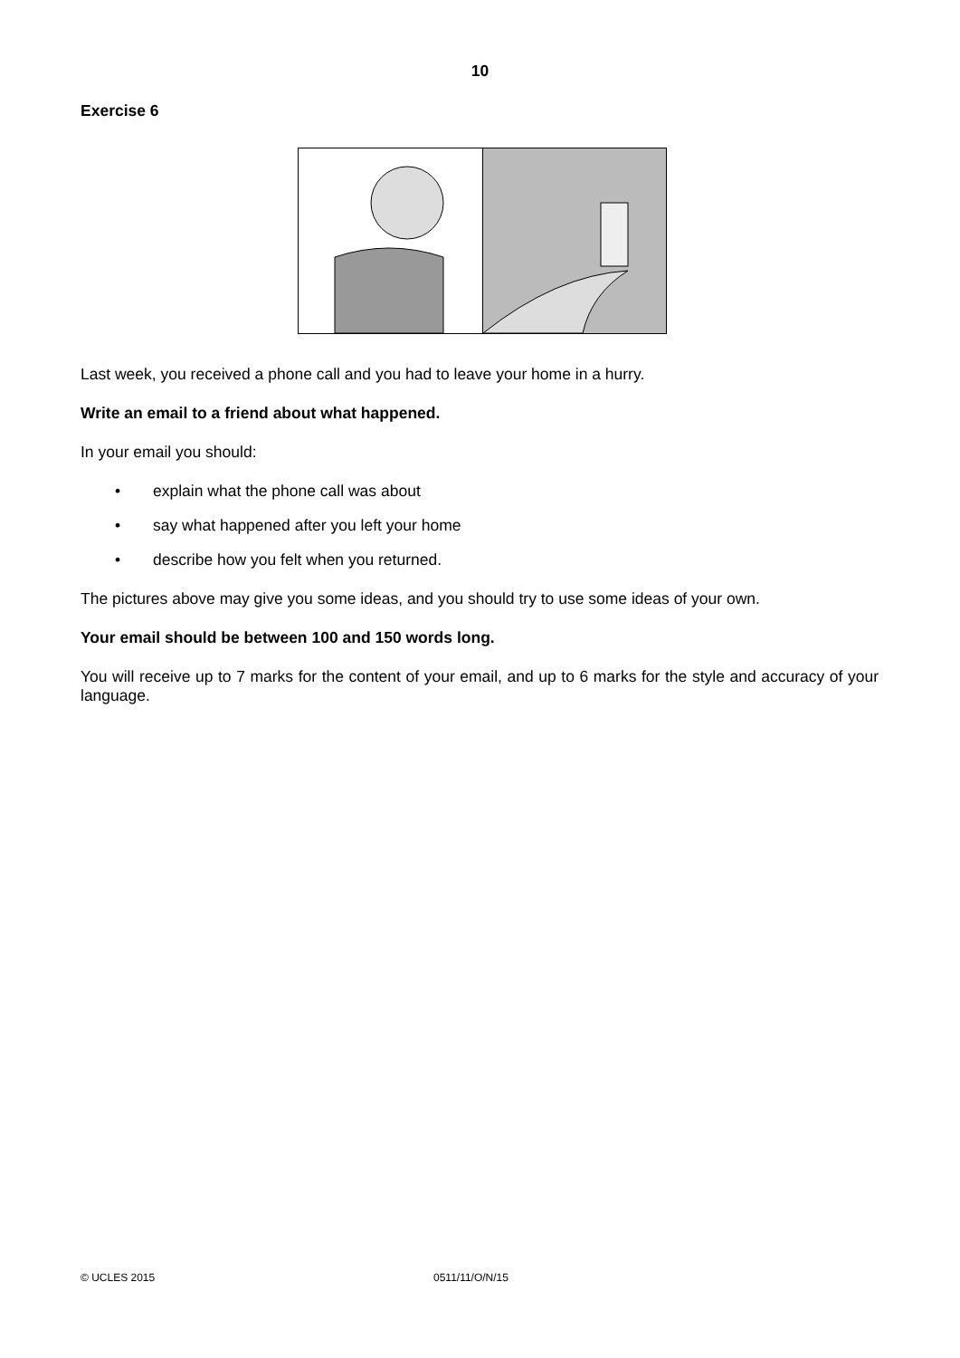10
Exercise 6
Last week, you received a phone call and you had to leave your home in a hurry.
Write an email to a friend about what happened.
In your email you should:
• explain what the phone call was about
• say what happened after you left your home
• describe how you felt when you returned.
The pictures above may give you some ideas, and you should try to use some ideas of your own.
Your email should be between 100 and 150 words long.
You will receive up to 7 marks for the content of your email, and up to 6 marks for the style and accuracy of your language.
© UCLES 2015 0511/11/O/N/15